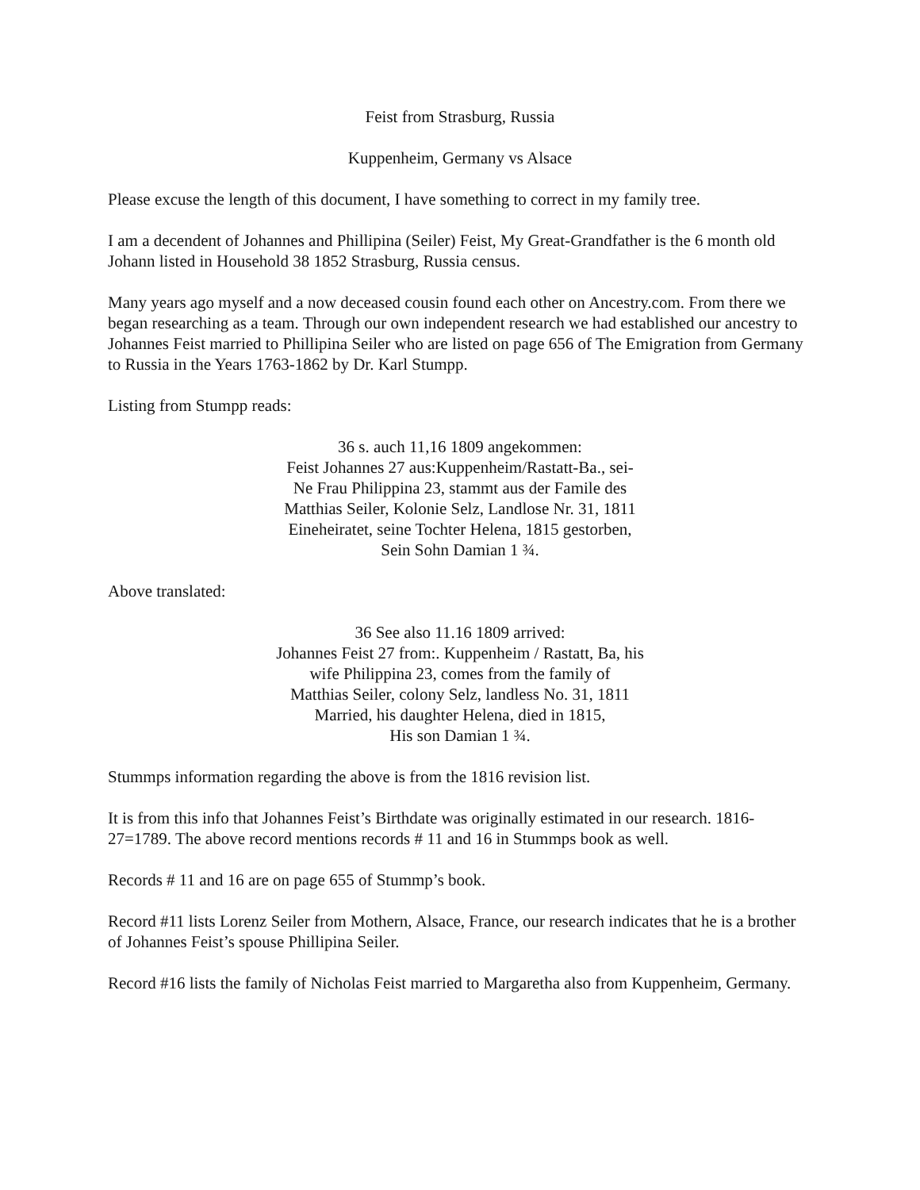Feist from Strasburg, Russia
Kuppenheim, Germany vs Alsace
Please excuse the length of this document, I have something to correct in my family tree.
I am a decendent of Johannes and Phillipina (Seiler) Feist, My Great-Grandfather is the 6 month old Johann listed in Household 38 1852 Strasburg, Russia census.
Many years ago myself and a now deceased cousin found each other on Ancestry.com. From there we began researching as a team. Through our own independent research we had established our ancestry to Johannes Feist married to Phillipina Seiler who are listed on page 656 of The Emigration from Germany to Russia in the Years 1763-1862 by Dr. Karl Stumpp.
Listing from Stumpp reads:
36 s. auch 11,16 1809 angekommen:
Feist Johannes 27 aus:Kuppenheim/Rastatt-Ba., sei-
Ne Frau Philippina 23, stammt aus der Famile des
Matthias Seiler, Kolonie Selz, Landlose Nr. 31, 1811
Eineheiratet, seine Tochter Helena, 1815 gestorben,
Sein Sohn Damian 1 ¾.
Above translated:
36 See also 11.16 1809 arrived:
Johannes Feist 27 from:. Kuppenheim / Rastatt, Ba, his
wife Philippina 23, comes from the family of
Matthias Seiler, colony Selz, landless No. 31, 1811
Married, his daughter Helena, died in 1815,
His son Damian 1 ¾.
Stummps information regarding the above is from the 1816 revision list.
It is from this info that Johannes Feist’s Birthdate was originally estimated in our research. 1816-27=1789. The above record mentions records # 11 and 16 in Stummps book as well.
Records # 11 and 16 are on page 655 of Stummp’s book.
Record #11 lists Lorenz Seiler from Mothern, Alsace, France, our research indicates that he is a brother of Johannes Feist’s spouse Phillipina Seiler.
Record #16 lists the family of Nicholas Feist married to Margaretha also from Kuppenheim, Germany.